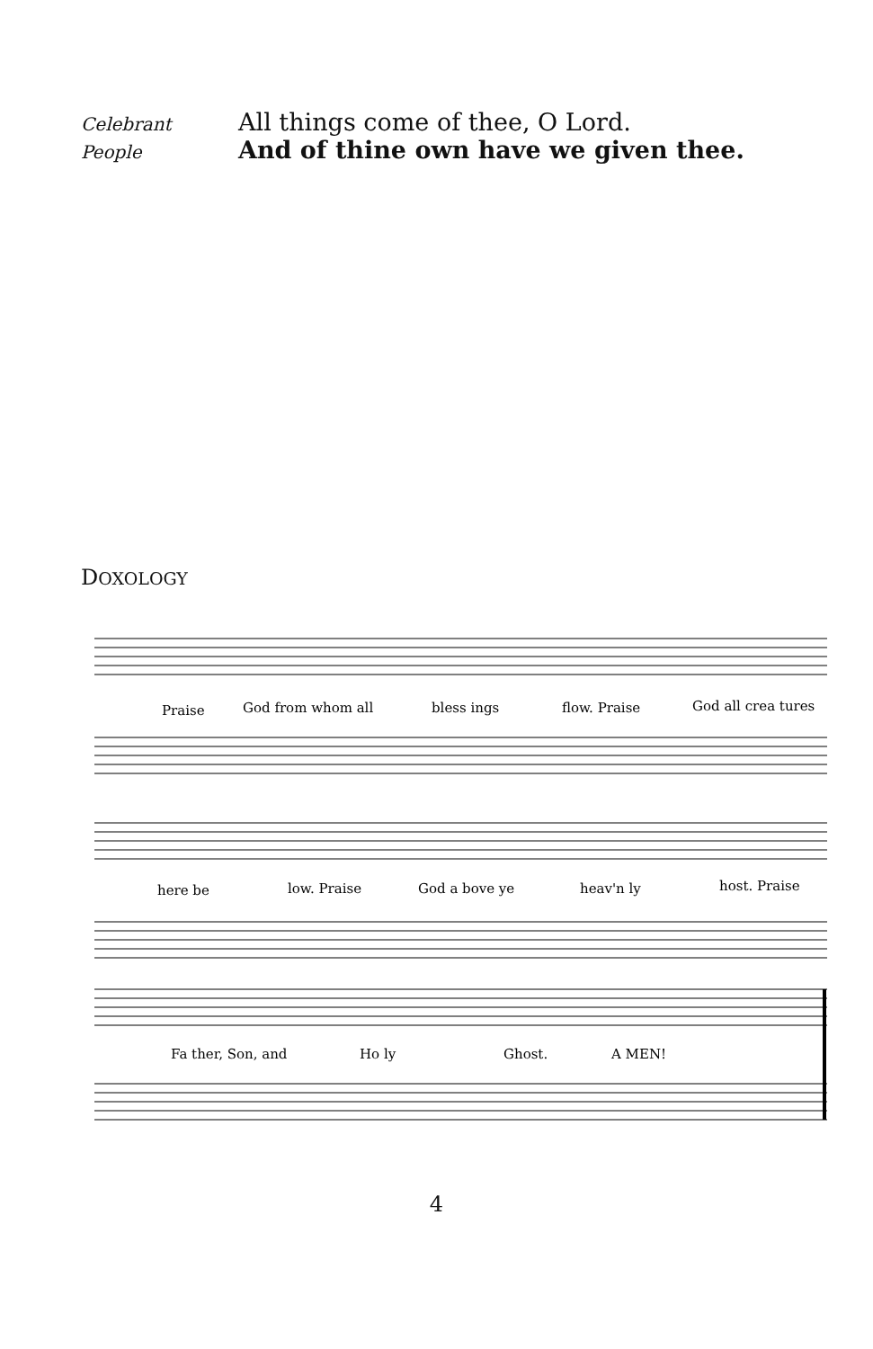Celebrant
All things come of thee, O Lord.
People
And of thine own have we given thee.
DOXOLOGY
Praise
God from whom all
bless ings
flow. Praise
God all crea tures
here be
low. Praise
God a bove ye
heav'n ly
host. Praise
Fa ther, Son, and
Ho ly
Ghost.
A MEN!
4